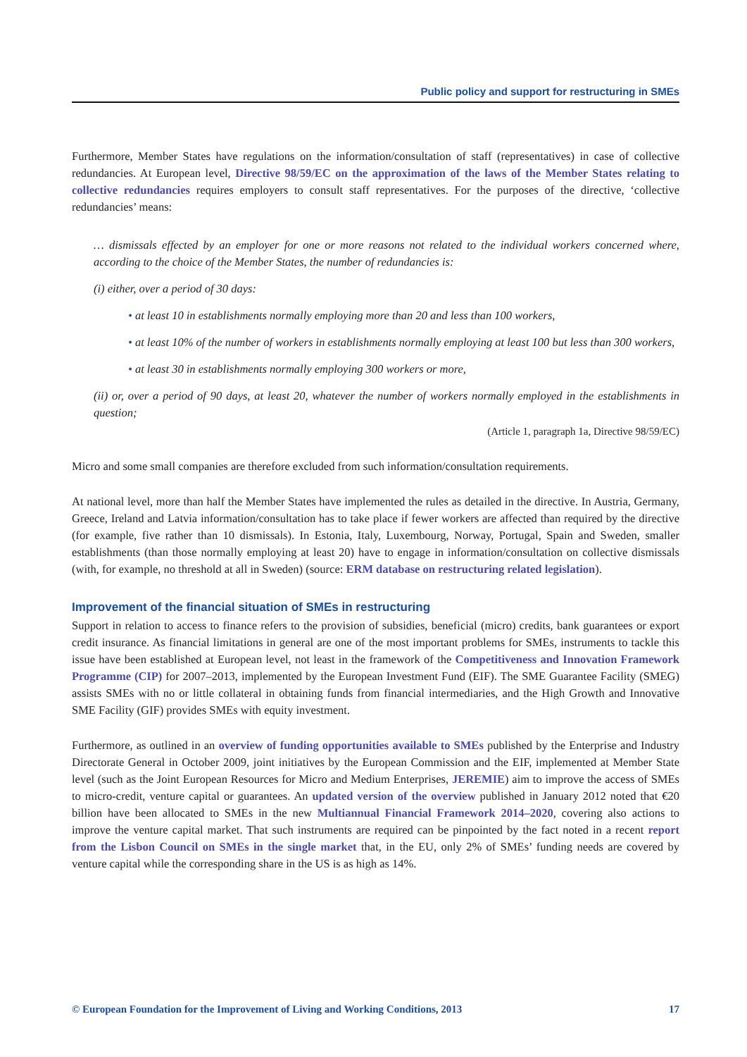Public policy and support for restructuring in SMEs
Furthermore, Member States have regulations on the information/consultation of staff (representatives) in case of collective redundancies. At European level, Directive 98/59/EC on the approximation of the laws of the Member States relating to collective redundancies requires employers to consult staff representatives. For the purposes of the directive, ‘collective redundancies’ means:
… dismissals effected by an employer for one or more reasons not related to the individual workers concerned where, according to the choice of the Member States, the number of redundancies is:
(i) either, over a period of 30 days:
• at least 10 in establishments normally employing more than 20 and less than 100 workers,
• at least 10% of the number of workers in establishments normally employing at least 100 but less than 300 workers,
• at least 30 in establishments normally employing 300 workers or more,
(ii) or, over a period of 90 days, at least 20, whatever the number of workers normally employed in the establishments in question;
(Article 1, paragraph 1a, Directive 98/59/EC)
Micro and some small companies are therefore excluded from such information/consultation requirements.
At national level, more than half the Member States have implemented the rules as detailed in the directive. In Austria, Germany, Greece, Ireland and Latvia information/consultation has to take place if fewer workers are affected than required by the directive (for example, five rather than 10 dismissals). In Estonia, Italy, Luxembourg, Norway, Portugal, Spain and Sweden, smaller establishments (than those normally employing at least 20) have to engage in information/consultation on collective dismissals (with, for example, no threshold at all in Sweden) (source: ERM database on restructuring related legislation).
Improvement of the financial situation of SMEs in restructuring
Support in relation to access to finance refers to the provision of subsidies, beneficial (micro) credits, bank guarantees or export credit insurance. As financial limitations in general are one of the most important problems for SMEs, instruments to tackle this issue have been established at European level, not least in the framework of the Competitiveness and Innovation Framework Programme (CIP) for 2007–2013, implemented by the European Investment Fund (EIF). The SME Guarantee Facility (SMEG) assists SMEs with no or little collateral in obtaining funds from financial intermediaries, and the High Growth and Innovative SME Facility (GIF) provides SMEs with equity investment.
Furthermore, as outlined in an overview of funding opportunities available to SMEs published by the Enterprise and Industry Directorate General in October 2009, joint initiatives by the European Commission and the EIF, implemented at Member State level (such as the Joint European Resources for Micro and Medium Enterprises, JEREMIE) aim to improve the access of SMEs to micro-credit, venture capital or guarantees. An updated version of the overview published in January 2012 noted that €20 billion have been allocated to SMEs in the new Multiannual Financial Framework 2014–2020, covering also actions to improve the venture capital market. That such instruments are required can be pinpointed by the fact noted in a recent report from the Lisbon Council on SMEs in the single market that, in the EU, only 2% of SMEs’ funding needs are covered by venture capital while the corresponding share in the US is as high as 14%.
© European Foundation for the Improvement of Living and Working Conditions, 2013 17